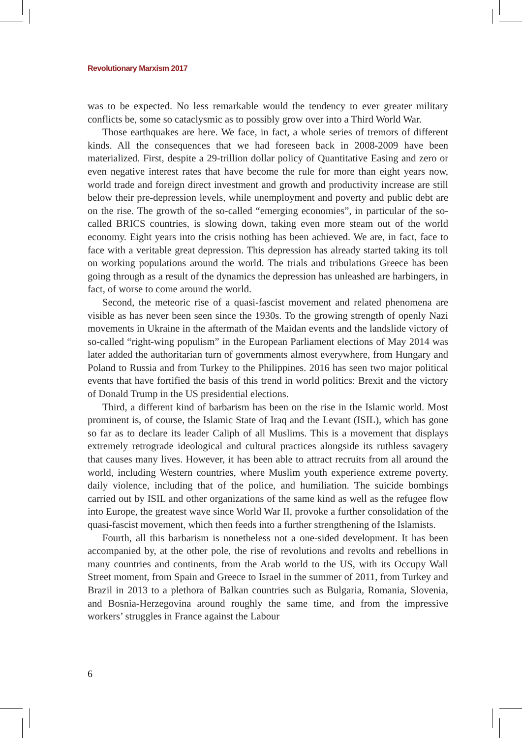Revolutionary Marxism 2017
was to be expected. No less remarkable would the tendency to ever greater military conflicts be, some so cataclysmic as to possibly grow over into a Third World War.
Those earthquakes are here. We face, in fact, a whole series of tremors of different kinds. All the consequences that we had foreseen back in 2008-2009 have been materialized. First, despite a 29-trillion dollar policy of Quantitative Easing and zero or even negative interest rates that have become the rule for more than eight years now, world trade and foreign direct investment and growth and productivity increase are still below their pre-depression levels, while unemployment and poverty and public debt are on the rise. The growth of the so-called “emerging economies”, in particular of the so-called BRICS countries, is slowing down, taking even more steam out of the world economy. Eight years into the crisis nothing has been achieved. We are, in fact, face to face with a veritable great depression. This depression has already started taking its toll on working populations around the world. The trials and tribulations Greece has been going through as a result of the dynamics the depression has unleashed are harbingers, in fact, of worse to come around the world.
Second, the meteoric rise of a quasi-fascist movement and related phenomena are visible as has never been seen since the 1930s. To the growing strength of openly Nazi movements in Ukraine in the aftermath of the Maidan events and the landslide victory of so-called “right-wing populism” in the European Parliament elections of May 2014 was later added the authoritarian turn of governments almost everywhere, from Hungary and Poland to Russia and from Turkey to the Philippines. 2016 has seen two major political events that have fortified the basis of this trend in world politics: Brexit and the victory of Donald Trump in the US presidential elections.
Third, a different kind of barbarism has been on the rise in the Islamic world. Most prominent is, of course, the Islamic State of Iraq and the Levant (ISIL), which has gone so far as to declare its leader Caliph of all Muslims. This is a movement that displays extremely retrograde ideological and cultural practices alongside its ruthless savagery that causes many lives. However, it has been able to attract recruits from all around the world, including Western countries, where Muslim youth experience extreme poverty, daily violence, including that of the police, and humiliation. The suicide bombings carried out by ISIL and other organizations of the same kind as well as the refugee flow into Europe, the greatest wave since World War II, provoke a further consolidation of the quasi-fascist movement, which then feeds into a further strengthening of the Islamists.
Fourth, all this barbarism is nonetheless not a one-sided development. It has been accompanied by, at the other pole, the rise of revolutions and revolts and rebellions in many countries and continents, from the Arab world to the US, with its Occupy Wall Street moment, from Spain and Greece to Israel in the summer of 2011, from Turkey and Brazil in 2013 to a plethora of Balkan countries such as Bulgaria, Romania, Slovenia, and Bosnia-Herzegovina around roughly the same time, and from the impressive workers’ struggles in France against the Labour
6